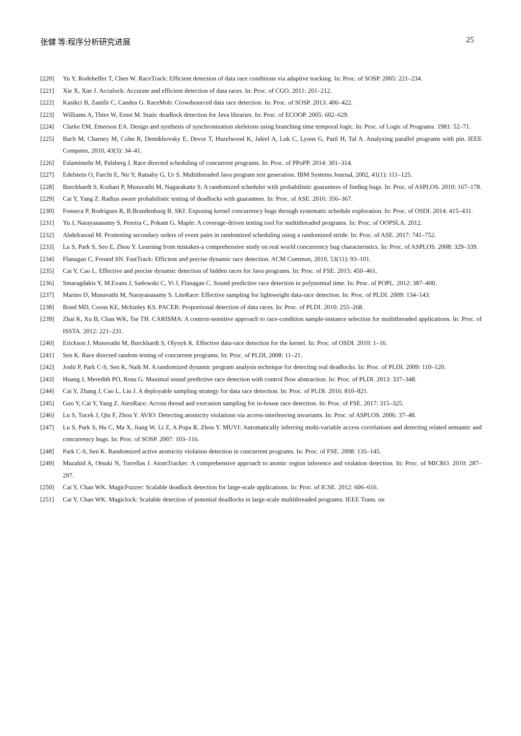张健 等:程序分析研究进展 25
[220] Yu Y, Rodeheffer T, Chen W. RaceTrack: Efficient detection of data race conditions via adaptive tracking. In: Proc. of SOSP. 2005: 221–234.
[221] Xie X, Xue J. Acculock: Accurate and efficient detection of data races. In: Proc. of CGO. 2011: 201–212.
[222] Kasikci B, Zamfir C, Candea G. RaceMob: Crowdsourced data race detection. In: Proc. of SOSP. 2013: 406–422.
[223] Williams A, Thies W, Ernst M. Static deadlock detection for Java libraries. In: Proc. of ECOOP. 2005: 602–629.
[224] Clarke EM, Emerson EA. Design and synthesis of synchronization skeletons using branching time temporal logic. In: Proc. of Logic of Programs. 1981: 52–71.
[225] Bach M, Charney M, Cohn R, Demikhovsky E, Devor T, Hazelwood K, Jaleel A, Luk C, Lyons G, Patil H, Tal A. Analyzing parallel programs with pin. IEEE Computer, 2010, 43(3): 34–41.
[226] Eslamimehr M, Palsberg J. Race directed scheduling of concurrent programs. In: Proc. of PPoPP. 2014: 301–314.
[227] Edelstein O, Farchi E, Nir Y, Ratsaby G, Ur S. Multithreaded Java program test generation. IBM Systems Journal, 2002, 41(1): 111–125.
[228] Burckhardt S, Kothari P, Musuvathi M, Nagarakatte S. A randomized scheduler with probabilistic guarantees of finding bugs. In: Proc. of ASPLOS. 2010: 167–178.
[229] Cai Y, Yang Z. Radius aware probabilistic testing of deadlocks with guarantees. In: Proc. of ASE. 2016: 356–367.
[230] Fonseca P, Rodrigues R, B.Brandenburg B. SKI: Exposing kernel concurrency bugs through systematic schedule exploration. In: Proc. of OSDI. 2014: 415–431.
[231] Yu J, Narayanasamy S, Pereira C, Pokam G. Maple: A coverage-driven testing tool for multithreaded programs. In: Proc. of OOPSLA. 2012.
[232] Abdelrasoul M. Promoting secondary orders of event pairs in randomized scheduling using a randomized stride. In: Proc. of ASE. 2017: 741–752.
[233] Lu S, Park S, Seo E, Zhou Y. Learning from mistakes-a comprehensive study on real world concurrency bug characteristics. In: Proc. of ASPLOS. 2008: 329–339.
[234] Flanagan C, Freund SN. FastTrack: Efficient and precise dynamic race detection. ACM Commun, 2010, 53(11): 93–101.
[235] Cai Y, Cao L. Effective and precise dynamic detection of hidden races for Java programs. In: Proc. of FSE. 2015: 450–461.
[236] Smaragdakis Y, M.Evans J, Sadowski C, Yi J, Flanagan C. Sound predictive race detection in polynomial time. In: Proc. of POPL. 2012: 387–400.
[237] Marino D, Musuvathi M, Narayanasamy S. LiteRace: Effective sampling for lightweight data-race detection. In: Proc. of PLDI. 2009: 134–143.
[238] Bond MD, Coons KE, Mckinley KS. PACER: Proportional detection of data races. In: Proc. of PLDI. 2010: 255–268.
[239] Zhai K, Xu B, Chan WK, Tse TH. CARISMA: A context-sensitive approach to race-condition sample-instance selection for multithreaded applications. In: Proc. of ISSTA. 2012: 221–231.
[240] Erickson J, Musuvathi M, Burckhardt S, Olynyk K. Effective data-race detection for the kernel. In: Proc. of OSDI. 2010: 1–16.
[241] Sen K. Race directed random testing of concurrent programs. In: Proc. of PLDI, 2008: 11–21.
[242] Joshi P, Park C-S, Sen K, Naik M. A randomized dynamic program analysis technique for detecting real deadlocks. In: Proc. of PLDI. 2009: 110–120.
[243] Huang J, Meredith PO, Rosu G. Maximal sound predictive race detection with control flow abstraction. In: Proc. of PLDI. 2013: 337–348.
[244] Cai Y, Zhang J, Cao L, Liu J. A deployable sampling strategy for data race detection. In: Proc. of PLDI. 2016: 810–821.
[245] Guo Y, Cai Y, Yang Z. AtexRace: Across thread and execution sampling for in-house race detection. In: Proc. of FSE. 2017: 315–325.
[246] Lu S, Tucek J, Qin F, Zhou Y. AVIO: Detecting atomicity violations via access-interleaving invariants. In: Proc. of ASPLOS. 2006: 37–48.
[247] Lu S, Park S, Hu C, Ma X, Jiang W, Li Z, A.Popa R, Zhou Y. MUVI: Automatically inferring multi-variable access correlations and detecting related semantic and concurrency bugs. In: Proc. of SOSP. 2007: 103–116.
[248] Park C-S, Sen K. Randomized active atomicity violation detection in concurrent programs. In: Proc. of FSE. 2008: 135–145.
[249] Muzahid A, Otsuki N, Torrellas J. AtomTracker: A comprehensive approach to atomic region inference and violation detection. In: Proc. of MICRO. 2010: 287–297.
[250] Cai Y, Chan WK. MagicFuzzer: Scalable deadlock detection for large-scale applications. In: Proc. of ICSE. 2012: 606–616.
[251] Cai Y, Chan WK. Magiclock: Scalable detection of potential deadlocks in large-scale multithreaded programs. IEEE Trans. on